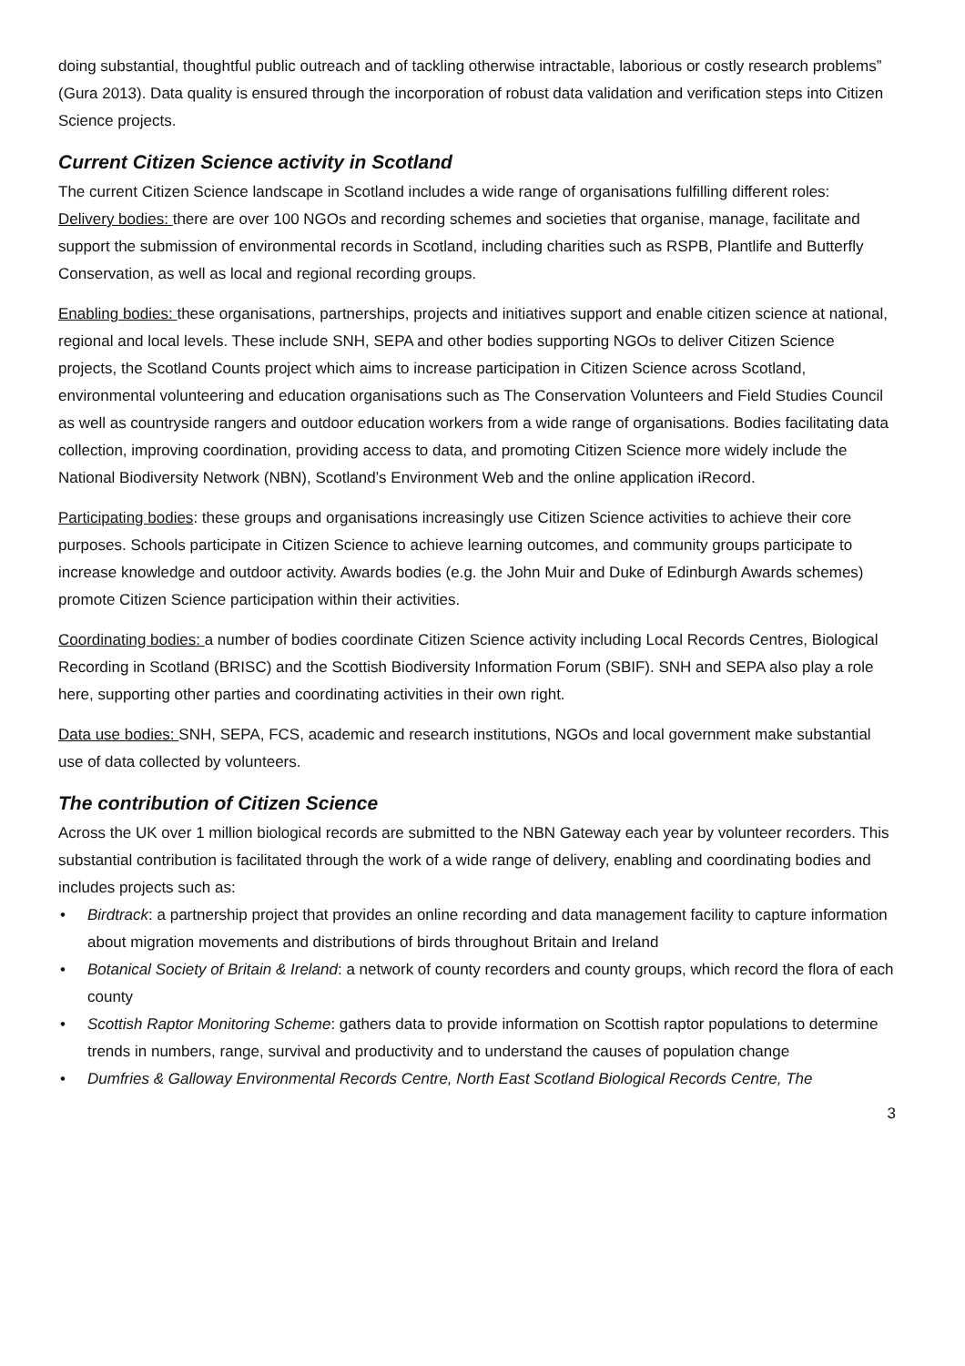doing substantial, thoughtful public outreach and of tackling otherwise intractable, laborious or costly research problems” (Gura 2013). Data quality is ensured through the incorporation of robust data validation and verification steps into Citizen Science projects.
Current Citizen Science activity in Scotland
The current Citizen Science landscape in Scotland includes a wide range of organisations fulfilling different roles:
Delivery bodies: there are over 100 NGOs and recording schemes and societies that organise, manage, facilitate and support the submission of environmental records in Scotland, including charities such as RSPB, Plantlife and Butterfly Conservation, as well as local and regional recording groups.
Enabling bodies: these organisations, partnerships, projects and initiatives support and enable citizen science at national, regional and local levels. These include SNH, SEPA and other bodies supporting NGOs to deliver Citizen Science projects, the Scotland Counts project which aims to increase participation in Citizen Science across Scotland, environmental volunteering and education organisations such as The Conservation Volunteers and Field Studies Council as well as countryside rangers and outdoor education workers from a wide range of organisations. Bodies facilitating data collection, improving coordination, providing access to data, and promoting Citizen Science more widely include the National Biodiversity Network (NBN), Scotland’s Environment Web and the online application iRecord.
Participating bodies: these groups and organisations increasingly use Citizen Science activities to achieve their core purposes. Schools participate in Citizen Science to achieve learning outcomes, and community groups participate to increase knowledge and outdoor activity. Awards bodies (e.g. the John Muir and Duke of Edinburgh Awards schemes) promote Citizen Science participation within their activities.
Coordinating bodies: a number of bodies coordinate Citizen Science activity including Local Records Centres, Biological Recording in Scotland (BRISC) and the Scottish Biodiversity Information Forum (SBIF). SNH and SEPA also play a role here, supporting other parties and coordinating activities in their own right.
Data use bodies: SNH, SEPA, FCS, academic and research institutions, NGOs and local government make substantial use of data collected by volunteers.
The contribution of Citizen Science
Across the UK over 1 million biological records are submitted to the NBN Gateway each year by volunteer recorders. This substantial contribution is facilitated through the work of a wide range of delivery, enabling and coordinating bodies and includes projects such as:
• Birdtrack: a partnership project that provides an online recording and data management facility to capture information about migration movements and distributions of birds throughout Britain and Ireland
• Botanical Society of Britain & Ireland: a network of county recorders and county groups, which record the flora of each county
• Scottish Raptor Monitoring Scheme: gathers data to provide information on Scottish raptor populations to determine trends in numbers, range, survival and productivity and to understand the causes of population change
• Dumfries & Galloway Environmental Records Centre, North East Scotland Biological Records Centre, The
3